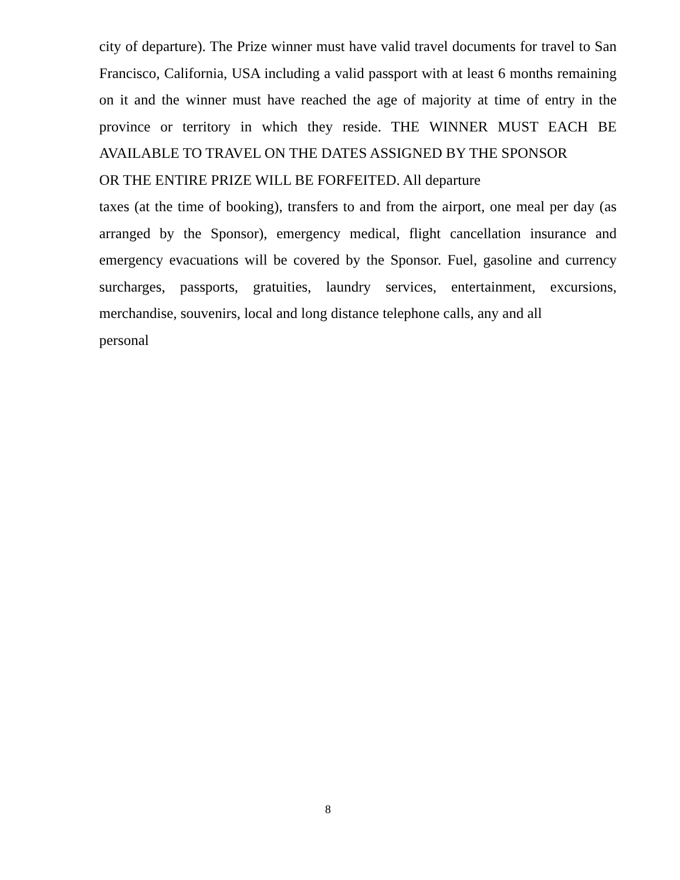city of departure). The Prize winner must have valid travel documents for travel to San Francisco, California, USA including a valid passport with at least 6 months remaining on it and the winner must have reached the age of majority at time of entry in the province or territory in which they reside. THE WINNER MUST EACH BE AVAILABLE TO TRAVEL ON THE DATES ASSIGNED BY THE SPONSOR
OR THE ENTIRE PRIZE WILL BE FORFEITED. All departure
taxes (at the time of booking), transfers to and from the airport, one meal per day (as arranged by the Sponsor), emergency medical, flight cancellation insurance and emergency evacuations will be covered by the Sponsor. Fuel, gasoline and currency surcharges, passports, gratuities, laundry services, entertainment, excursions, merchandise, souvenirs, local and long distance telephone calls, any and all
personal
8